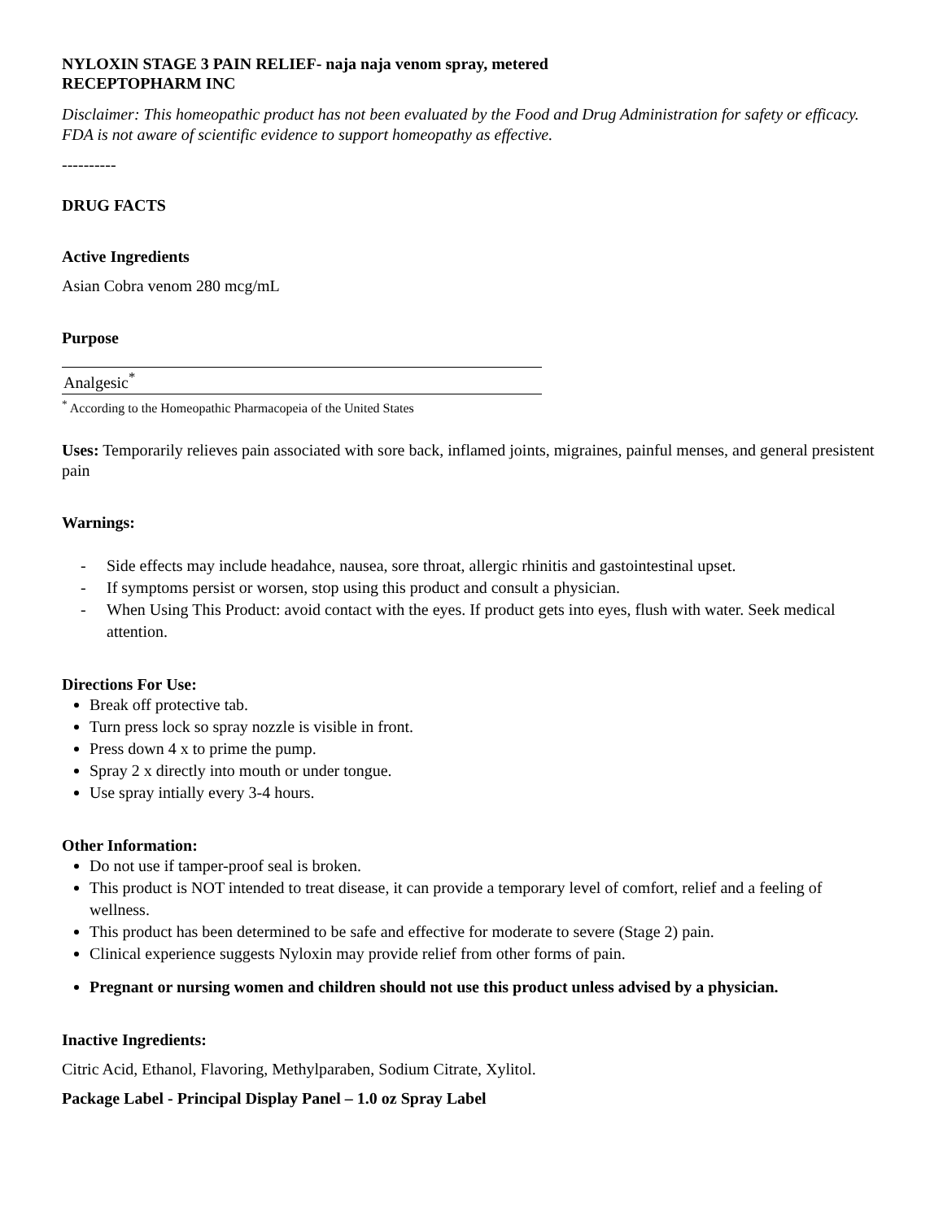NYLOXIN STAGE 3 PAIN RELIEF- naja naja venom spray, metered
RECEPTOPHARM INC
Disclaimer: This homeopathic product has not been evaluated by the Food and Drug Administration for safety or efficacy. FDA is not aware of scientific evidence to support homeopathy as effective.
----------
DRUG FACTS
Active Ingredients
Asian Cobra venom 280 mcg/mL
Purpose
| Analgesic<sup>*</sup> |
<sup>*</sup> According to the Homeopathic Pharmacopeia of the United States
Uses: Temporarily relieves pain associated with sore back, inflamed joints, migraines, painful menses, and general presistent pain
Warnings:
- Side effects may include headahce, nausea, sore throat, allergic rhinitis and gastointestinal upset.
- If symptoms persist or worsen, stop using this product and consult a physician.
- When Using This Product: avoid contact with the eyes. If product gets into eyes, flush with water. Seek medical attention.
Directions For Use:
Break off protective tab.
Turn press lock so spray nozzle is visible in front.
Press down 4 x to prime the pump.
Spray 2 x directly into mouth or under tongue.
Use spray intially every 3-4 hours.
Other Information:
Do not use if tamper-proof seal is broken.
This product is NOT intended to treat disease, it can provide a temporary level of comfort, relief and a feeling of wellness.
This product has been determined to be safe and effective for moderate to severe (Stage 2) pain.
Clinical experience suggests Nyloxin may provide relief from other forms of pain.
Pregnant or nursing women and children should not use this product unless advised by a physician.
Inactive Ingredients:
Citric Acid, Ethanol, Flavoring, Methylparaben, Sodium Citrate, Xylitol.
Package Label - Principal Display Panel – 1.0 oz Spray Label